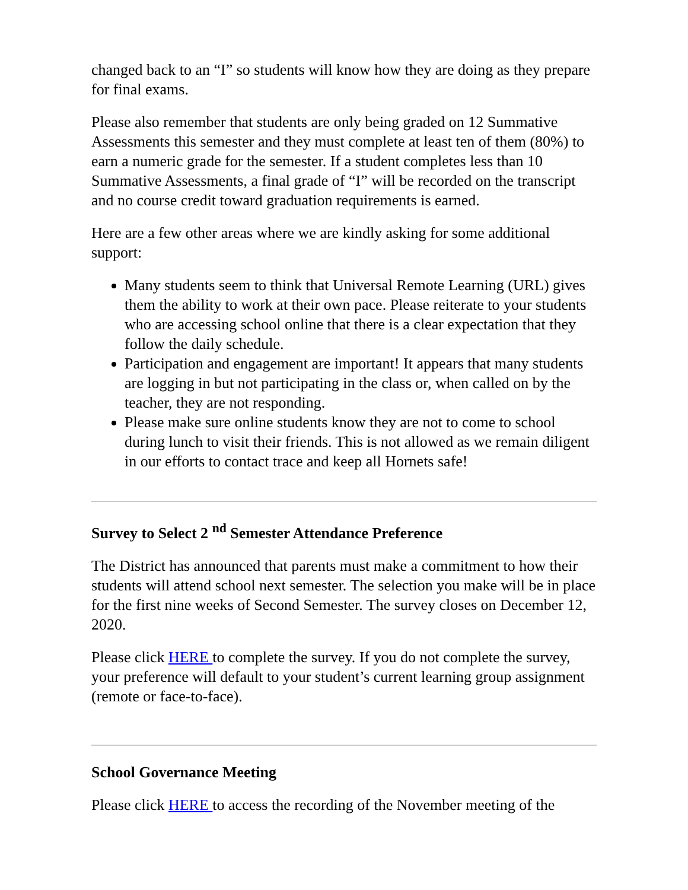changed back to an “I” so students will know how they are doing as they prepare for final exams.
Please also remember that students are only being graded on 12 Summative Assessments this semester and they must complete at least ten of them (80%) to earn a numeric grade for the semester. If a student completes less than 10 Summative Assessments, a final grade of “I” will be recorded on the transcript and no course credit toward graduation requirements is earned.
Here are a few other areas where we are kindly asking for some additional support:
Many students seem to think that Universal Remote Learning (URL) gives them the ability to work at their own pace. Please reiterate to your students who are accessing school online that there is a clear expectation that they follow the daily schedule.
Participation and engagement are important! It appears that many students are logging in but not participating in the class or, when called on by the teacher, they are not responding.
Please make sure online students know they are not to come to school during lunch to visit their friends. This is not allowed as we remain diligent in our efforts to contact trace and keep all Hornets safe!
Survey to Select 2 <sup>nd</sup> Semester Attendance Preference
The District has announced that parents must make a commitment to how their students will attend school next semester. The selection you make will be in place for the first nine weeks of Second Semester. The survey closes on December 12, 2020.
Please click HERE to complete the survey. If you do not complete the survey, your preference will default to your student’s current learning group assignment (remote or face-to-face).
School Governance Meeting
Please click HERE to access the recording of the November meeting of the